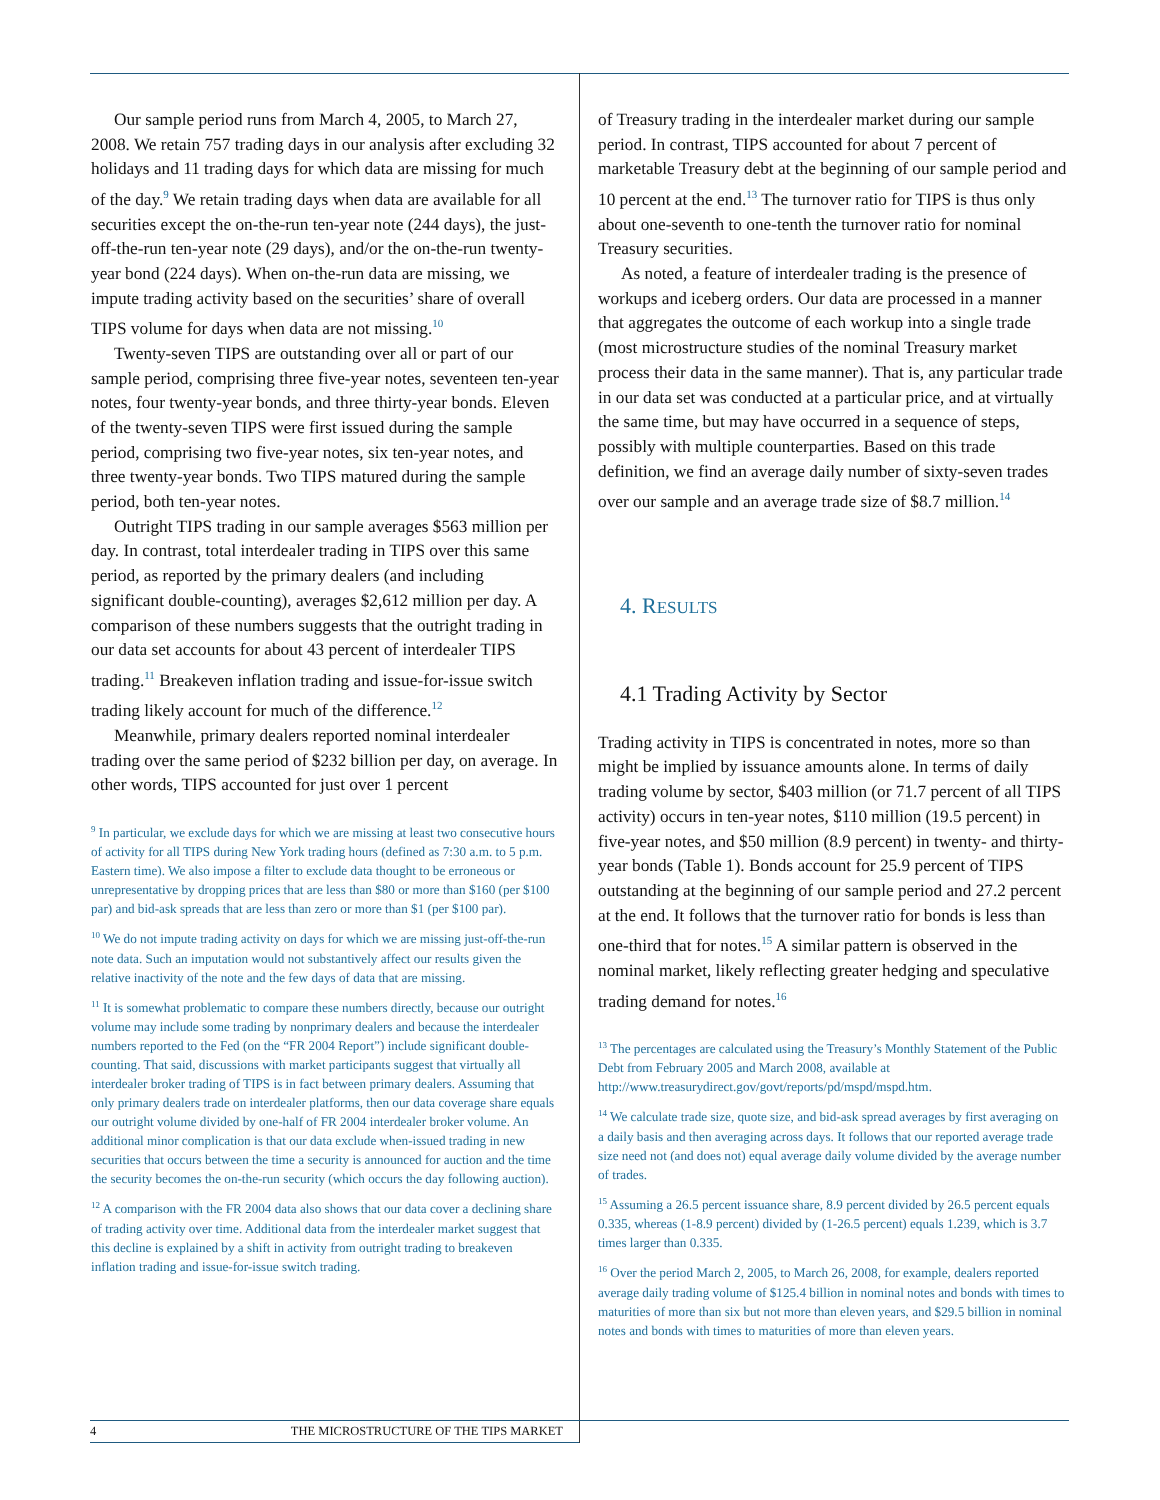Our sample period runs from March 4, 2005, to March 27, 2008. We retain 757 trading days in our analysis after excluding 32 holidays and 11 trading days for which data are missing for much of the day.<sup>9</sup> We retain trading days when data are available for all securities except the on-the-run ten-year note (244 days), the just-off-the-run ten-year note (29 days), and/or the on-the-run twenty-year bond (224 days). When on-the-run data are missing, we impute trading activity based on the securities’ share of overall TIPS volume for days when data are not missing.<sup>10</sup>
Twenty-seven TIPS are outstanding over all or part of our sample period, comprising three five-year notes, seventeen ten-year notes, four twenty-year bonds, and three thirty-year bonds. Eleven of the twenty-seven TIPS were first issued during the sample period, comprising two five-year notes, six ten-year notes, and three twenty-year bonds. Two TIPS matured during the sample period, both ten-year notes.
Outright TIPS trading in our sample averages $563 million per day. In contrast, total interdealer trading in TIPS over this same period, as reported by the primary dealers (and including significant double-counting), averages $2,612 million per day. A comparison of these numbers suggests that the outright trading in our data set accounts for about 43 percent of interdealer TIPS trading.<sup>11</sup> Breakeven inflation trading and issue-for-issue switch trading likely account for much of the difference.<sup>12</sup>
Meanwhile, primary dealers reported nominal interdealer trading over the same period of $232 billion per day, on average. In other words, TIPS accounted for just over 1 percent
<sup>9</sup> In particular, we exclude days for which we are missing at least two consecutive hours of activity for all TIPS during New York trading hours (defined as 7:30 a.m. to 5 p.m. Eastern time). We also impose a filter to exclude data thought to be erroneous or unrepresentative by dropping prices that are less than $80 or more than $160 (per $100 par) and bid-ask spreads that are less than zero or more than $1 (per $100 par).
<sup>10</sup> We do not impute trading activity on days for which we are missing just-off-the-run note data. Such an imputation would not substantively affect our results given the relative inactivity of the note and the few days of data that are missing.
<sup>11</sup> It is somewhat problematic to compare these numbers directly, because our outright volume may include some trading by nonprimary dealers and because the interdealer numbers reported to the Fed (on the “FR 2004 Report”) include significant double-counting. That said, discussions with market participants suggest that virtually all interdealer broker trading of TIPS is in fact between primary dealers. Assuming that only primary dealers trade on interdealer platforms, then our data coverage share equals our outright volume divided by one-half of FR 2004 interdealer broker volume. An additional minor complication is that our data exclude when-issued trading in new securities that occurs between the time a security is announced for auction and the time the security becomes the on-the-run security (which occurs the day following auction).
<sup>12</sup> A comparison with the FR 2004 data also shows that our data cover a declining share of trading activity over time. Additional data from the interdealer market suggest that this decline is explained by a shift in activity from outright trading to breakeven inflation trading and issue-for-issue switch trading.
of Treasury trading in the interdealer market during our sample period. In contrast, TIPS accounted for about 7 percent of marketable Treasury debt at the beginning of our sample period and 10 percent at the end.<sup>13</sup> The turnover ratio for TIPS is thus only about one-seventh to one-tenth the turnover ratio for nominal Treasury securities.
As noted, a feature of interdealer trading is the presence of workups and iceberg orders. Our data are processed in a manner that aggregates the outcome of each workup into a single trade (most microstructure studies of the nominal Treasury market process their data in the same manner). That is, any particular trade in our data set was conducted at a particular price, and at virtually the same time, but may have occurred in a sequence of steps, possibly with multiple counterparties. Based on this trade definition, we find an average daily number of sixty-seven trades over our sample and an average trade size of $8.7 million.<sup>14</sup>
4. RESULTS
4.1 Trading Activity by Sector
Trading activity in TIPS is concentrated in notes, more so than might be implied by issuance amounts alone. In terms of daily trading volume by sector, $403 million (or 71.7 percent of all TIPS activity) occurs in ten-year notes, $110 million (19.5 percent) in five-year notes, and $50 million (8.9 percent) in twenty- and thirty-year bonds (Table 1). Bonds account for 25.9 percent of TIPS outstanding at the beginning of our sample period and 27.2 percent at the end. It follows that the turnover ratio for bonds is less than one-third that for notes.<sup>15</sup> A similar pattern is observed in the nominal market, likely reflecting greater hedging and speculative trading demand for notes.<sup>16</sup>
<sup>13</sup> The percentages are calculated using the Treasury’s Monthly Statement of the Public Debt from February 2005 and March 2008, available at http://www.treasurydirect.gov/govt/reports/pd/mspd/mspd.htm.
<sup>14</sup> We calculate trade size, quote size, and bid-ask spread averages by first averaging on a daily basis and then averaging across days. It follows that our reported average trade size need not (and does not) equal average daily volume divided by the average number of trades.
<sup>15</sup> Assuming a 26.5 percent issuance share, 8.9 percent divided by 26.5 percent equals 0.335, whereas (1-8.9 percent) divided by (1-26.5 percent) equals 1.239, which is 3.7 times larger than 0.335.
<sup>16</sup> Over the period March 2, 2005, to March 26, 2008, for example, dealers reported average daily trading volume of $125.4 billion in nominal notes and bonds with times to maturities of more than six but not more than eleven years, and $29.5 billion in nominal notes and bonds with times to maturities of more than eleven years.
4 THE MICROSTRUCTURE OF THE TIPS MARKET